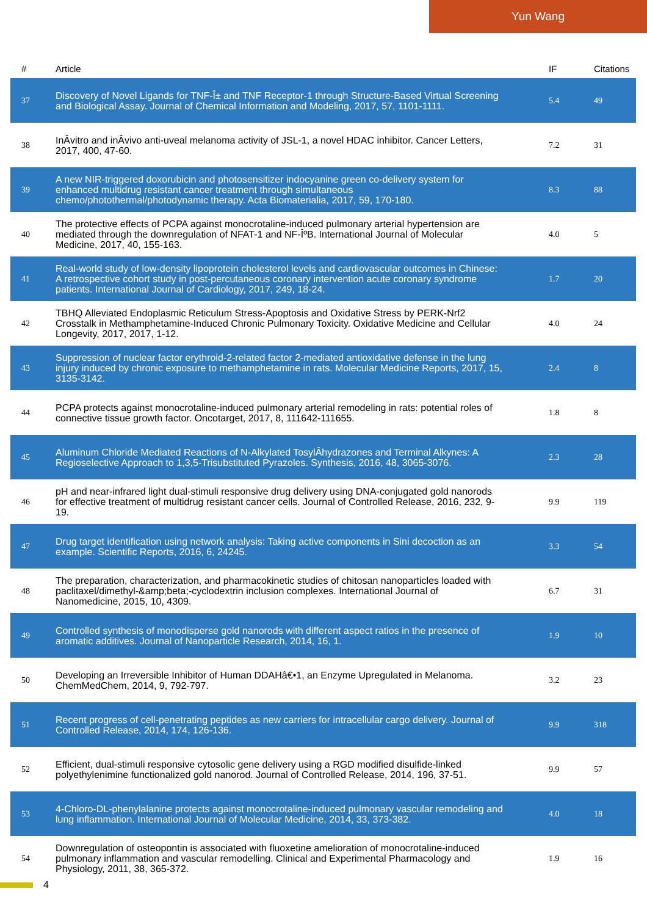Yun Wang
| # | Article | IF | Citations |
| --- | --- | --- | --- |
| 37 | Discovery of Novel Ligands for TNF-Î± and TNF Receptor-1 through Structure-Based Virtual Screening and Biological Assay. Journal of Chemical Information and Modeling, 2017, 57, 1101-1111. | 5.4 | 49 |
| 38 | InÂvitro and inÂvivo anti-uveal melanoma activity of JSL-1, a novel HDAC inhibitor. Cancer Letters, 2017, 400, 47-60. | 7.2 | 31 |
| 39 | A new NIR-triggered doxorubicin and photosensitizer indocyanine green co-delivery system for enhanced multidrug resistant cancer treatment through simultaneous chemo/photothermal/photodynamic therapy. Acta Biomaterialia, 2017, 59, 170-180. | 8.3 | 88 |
| 40 | The protective effects of PCPA against monocrotaline-induced pulmonary arterial hypertension are mediated through the downregulation of NFAT-1 and NF-ÎºB. International Journal of Molecular Medicine, 2017, 40, 155-163. | 4.0 | 5 |
| 41 | Real-world study of low-density lipoprotein cholesterol levels and cardiovascular outcomes in Chinese: A retrospective cohort study in post-percutaneous coronary intervention acute coronary syndrome patients. International Journal of Cardiology, 2017, 249, 18-24. | 1.7 | 20 |
| 42 | TBHQ Alleviated Endoplasmic Reticulum Stress-Apoptosis and Oxidative Stress by PERK-Nrf2 Crosstalk in Methamphetamine-Induced Chronic Pulmonary Toxicity. Oxidative Medicine and Cellular Longevity, 2017, 2017, 1-12. | 4.0 | 24 |
| 43 | Suppression of nuclear factor erythroid-2-related factor 2-mediated antioxidative defense in the lung injury induced by chronic exposure to methamphetamine in rats. Molecular Medicine Reports, 2017, 15, 3135-3142. | 2.4 | 8 |
| 44 | PCPA protects against monocrotaline-induced pulmonary arterial remodeling in rats: potential roles of connective tissue growth factor. Oncotarget, 2017, 8, 111642-111655. | 1.8 | 8 |
| 45 | Aluminum Chloride Mediated Reactions of N-Alkylated TosylÂhydrazones and Terminal Alkynes: A Regioselective Approach to 1,3,5-Trisubstituted Pyrazoles. Synthesis, 2016, 48, 3065-3076. | 2.3 | 28 |
| 46 | pH and near-infrared light dual-stimuli responsive drug delivery using DNA-conjugated gold nanorods for effective treatment of multidrug resistant cancer cells. Journal of Controlled Release, 2016, 232, 9-19. | 9.9 | 119 |
| 47 | Drug target identification using network analysis: Taking active components in Sini decoction as an example. Scientific Reports, 2016, 6, 24245. | 3.3 | 54 |
| 48 | The preparation, characterization, and pharmacokinetic studies of chitosan nanoparticles loaded with paclitaxel/dimethyl-&amp;beta;-cyclodextrin inclusion complexes. International Journal of Nanomedicine, 2015, 10, 4309. | 6.7 | 31 |
| 49 | Controlled synthesis of monodisperse gold nanorods with different aspect ratios in the presence of aromatic additives. Journal of Nanoparticle Research, 2014, 16, 1. | 1.9 | 10 |
| 50 | Developing an Irreversible Inhibitor of Human DDAHâ€•1, an Enzyme Upregulated in Melanoma. ChemMedChem, 2014, 9, 792-797. | 3.2 | 23 |
| 51 | Recent progress of cell-penetrating peptides as new carriers for intracellular cargo delivery. Journal of Controlled Release, 2014, 174, 126-136. | 9.9 | 318 |
| 52 | Efficient, dual-stimuli responsive cytosolic gene delivery using a RGD modified disulfide-linked polyethylenimine functionalized gold nanorod. Journal of Controlled Release, 2014, 196, 37-51. | 9.9 | 57 |
| 53 | 4-Chloro-DL-phenylalanine protects against monocrotaline-induced pulmonary vascular remodeling and lung inflammation. International Journal of Molecular Medicine, 2014, 33, 373-382. | 4.0 | 18 |
| 54 | Downregulation of osteopontin is associated with fluoxetine amelioration of monocrotaline-induced pulmonary inflammation and vascular remodelling. Clinical and Experimental Pharmacology and Physiology, 2011, 38, 365-372. | 1.9 | 16 |
4